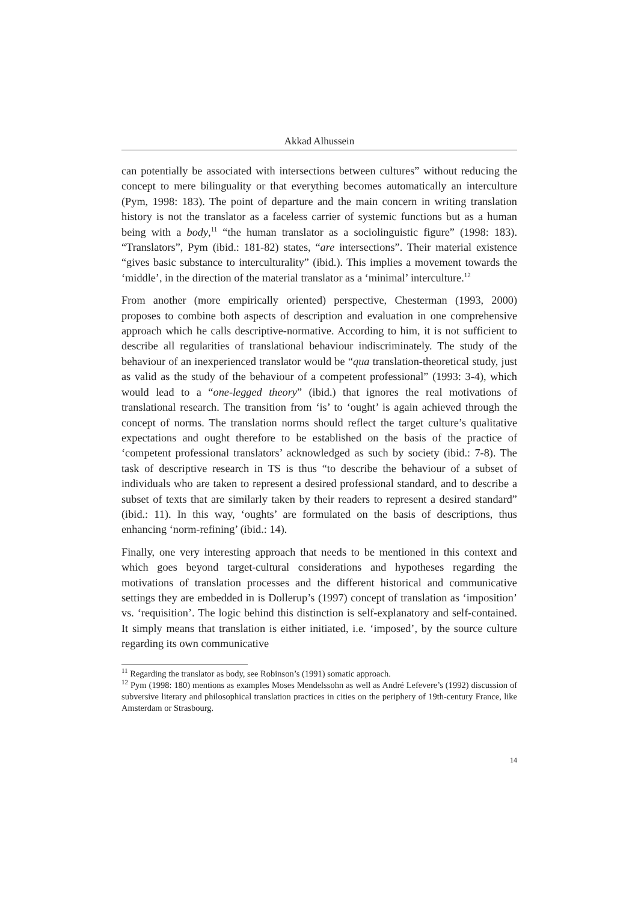Akkad Alhussein
can potentially be associated with intersections between cultures” without reducing the concept to mere bilinguality or that everything becomes automatically an interculture (Pym, 1998: 183). The point of departure and the main concern in writing translation history is not the translator as a faceless carrier of systemic functions but as a human being with a body,<sup>11</sup> “the human translator as a sociolinguistic figure” (1998: 183). “Translators”, Pym (ibid.: 181-82) states, “are intersections”. Their material existence “gives basic substance to interculturality” (ibid.). This implies a movement towards the ‘middle’, in the direction of the material translator as a ‘minimal’ interculture.<sup>12</sup>
From another (more empirically oriented) perspective, Chesterman (1993, 2000) proposes to combine both aspects of description and evaluation in one comprehensive approach which he calls descriptive-normative. According to him, it is not sufficient to describe all regularities of translational behaviour indiscriminately. The study of the behaviour of an inexperienced translator would be “qua translation-theoretical study, just as valid as the study of the behaviour of a competent professional” (1993: 3-4), which would lead to a “one-legged theory” (ibid.) that ignores the real motivations of translational research. The transition from ‘is’ to ‘ought’ is again achieved through the concept of norms. The translation norms should reflect the target culture’s qualitative expectations and ought therefore to be established on the basis of the practice of ‘competent professional translators’ acknowledged as such by society (ibid.: 7-8). The task of descriptive research in TS is thus “to describe the behaviour of a subset of individuals who are taken to represent a desired professional standard, and to describe a subset of texts that are similarly taken by their readers to represent a desired standard” (ibid.: 11). In this way, ‘oughts’ are formulated on the basis of descriptions, thus enhancing ‘norm-refining’ (ibid.: 14).
Finally, one very interesting approach that needs to be mentioned in this context and which goes beyond target-cultural considerations and hypotheses regarding the motivations of translation processes and the different historical and communicative settings they are embedded in is Dollerup’s (1997) concept of translation as ‘imposition’ vs. ‘requisition’. The logic behind this distinction is self-explanatory and self-contained. It simply means that translation is either initiated, i.e. ‘imposed’, by the source culture regarding its own communicative
<sup>11</sup> Regarding the translator as body, see Robinson’s (1991) somatic approach.
<sup>12</sup> Pym (1998: 180) mentions as examples Moses Mendelssohn as well as André Lefevere’s (1992) discussion of subversive literary and philosophical translation practices in cities on the periphery of 19th-century France, like Amsterdam or Strasbourg.
14